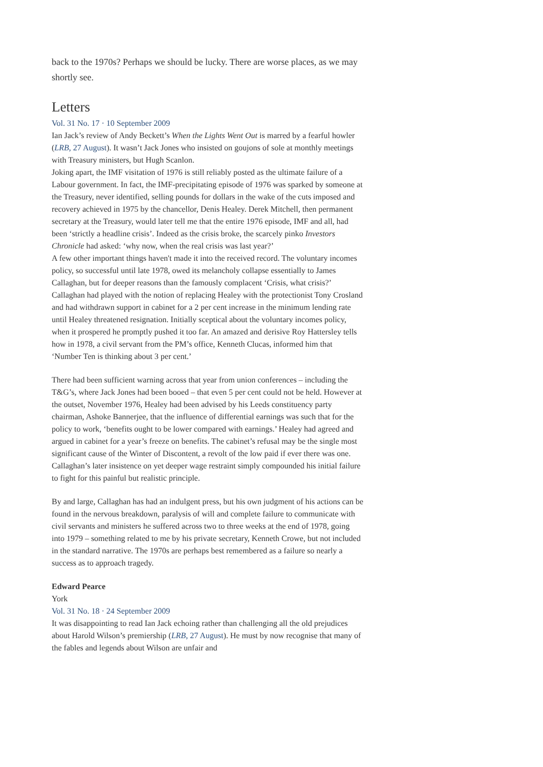back to the 1970s? Perhaps we should be lucky. There are worse places, as we may shortly see.
Letters
Vol. 31 No. 17 · 10 September 2009
Ian Jack’s review of Andy Beckett’s When the Lights Went Out is marred by a fearful howler (LRB, 27 August). It wasn’t Jack Jones who insisted on goujons of sole at monthly meetings with Treasury ministers, but Hugh Scanlon.
Joking apart, the IMF visitation of 1976 is still reliably posted as the ultimate failure of a Labour government. In fact, the IMF-precipitating episode of 1976 was sparked by someone at the Treasury, never identified, selling pounds for dollars in the wake of the cuts imposed and recovery achieved in 1975 by the chancellor, Denis Healey. Derek Mitchell, then permanent secretary at the Treasury, would later tell me that the entire 1976 episode, IMF and all, had been ‘strictly a headline crisis’. Indeed as the crisis broke, the scarcely pinko Investors Chronicle had asked: ‘why now, when the real crisis was last year?’
A few other important things haven't made it into the received record. The voluntary incomes policy, so successful until late 1978, owed its melancholy collapse essentially to James Callaghan, but for deeper reasons than the famously complacent ‘Crisis, what crisis?’ Callaghan had played with the notion of replacing Healey with the protectionist Tony Crosland and had withdrawn support in cabinet for a 2 per cent increase in the minimum lending rate until Healey threatened resignation. Initially sceptical about the voluntary incomes policy, when it prospered he promptly pushed it too far. An amazed and derisive Roy Hattersley tells how in 1978, a civil servant from the PM’s office, Kenneth Clucas, informed him that ‘Number Ten is thinking about 3 per cent.’
There had been sufficient warning across that year from union conferences – including the T&G’s, where Jack Jones had been booed – that even 5 per cent could not be held. However at the outset, November 1976, Healey had been advised by his Leeds constituency party chairman, Ashoke Bannerjee, that the influence of differential earnings was such that for the policy to work, ‘benefits ought to be lower compared with earnings.’ Healey had agreed and argued in cabinet for a year’s freeze on benefits. The cabinet’s refusal may be the single most significant cause of the Winter of Discontent, a revolt of the low paid if ever there was one. Callaghan’s later insistence on yet deeper wage restraint simply compounded his initial failure to fight for this painful but realistic principle.
By and large, Callaghan has had an indulgent press, but his own judgment of his actions can be found in the nervous breakdown, paralysis of will and complete failure to communicate with civil servants and ministers he suffered across two to three weeks at the end of 1978, going into 1979 – something related to me by his private secretary, Kenneth Crowe, but not included in the standard narrative. The 1970s are perhaps best remembered as a failure so nearly a success as to approach tragedy.
Edward Pearce
York
Vol. 31 No. 18 · 24 September 2009
It was disappointing to read Ian Jack echoing rather than challenging all the old prejudices about Harold Wilson’s premiership (LRB, 27 August). He must by now recognise that many of the fables and legends about Wilson are unfair and